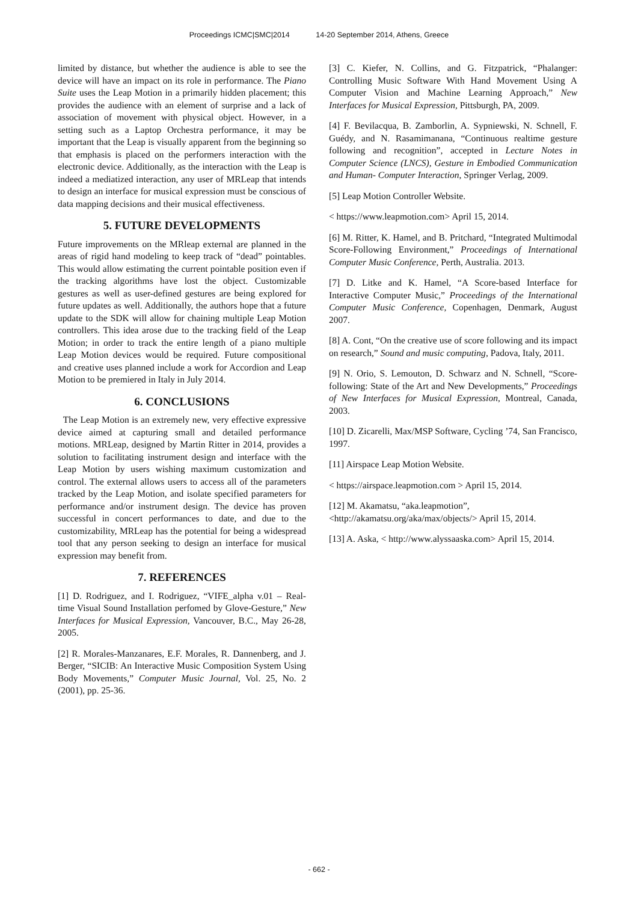Proceedings ICMC|SMC|2014 14-20 September 2014, Athens, Greece
limited by distance, but whether the audience is able to see the device will have an impact on its role in performance. The Piano Suite uses the Leap Motion in a primarily hidden placement; this provides the audience with an element of surprise and a lack of association of movement with physical object. However, in a setting such as a Laptop Orchestra performance, it may be important that the Leap is visually apparent from the beginning so that emphasis is placed on the performers interaction with the electronic device. Additionally, as the interaction with the Leap is indeed a mediatized interaction, any user of MRLeap that intends to design an interface for musical expression must be conscious of data mapping decisions and their musical effectiveness.
5. FUTURE DEVELOPMENTS
Future improvements on the MRleap external are planned in the areas of rigid hand modeling to keep track of “dead” pointables. This would allow estimating the current pointable position even if the tracking algorithms have lost the object. Customizable gestures as well as user-defined gestures are being explored for future updates as well. Additionally, the authors hope that a future update to the SDK will allow for chaining multiple Leap Motion controllers. This idea arose due to the tracking field of the Leap Motion; in order to track the entire length of a piano multiple Leap Motion devices would be required. Future compositional and creative uses planned include a work for Accordion and Leap Motion to be premiered in Italy in July 2014.
6. CONCLUSIONS
The Leap Motion is an extremely new, very effective expressive device aimed at capturing small and detailed performance motions. MRLeap, designed by Martin Ritter in 2014, provides a solution to facilitating instrument design and interface with the Leap Motion by users wishing maximum customization and control. The external allows users to access all of the parameters tracked by the Leap Motion, and isolate specified parameters for performance and/or instrument design. The device has proven successful in concert performances to date, and due to the customizability, MRLeap has the potential for being a widespread tool that any person seeking to design an interface for musical expression may benefit from.
7. REFERENCES
[1] D. Rodriguez, and I. Rodriguez, “VIFE_alpha v.01 – Real-time Visual Sound Installation perfomed by Glove-Gesture,” New Interfaces for Musical Expression, Vancouver, B.C., May 26-28, 2005.
[2] R. Morales-Manzanares, E.F. Morales, R. Dannenberg, and J. Berger, “SICIB: An Interactive Music Composition System Using Body Movements,” Computer Music Journal, Vol. 25, No. 2 (2001), pp. 25-36.
[3] C. Kiefer, N. Collins, and G. Fitzpatrick, “Phalanger: Controlling Music Software With Hand Movement Using A Computer Vision and Machine Learning Approach,” New Interfaces for Musical Expression, Pittsburgh, PA, 2009.
[4] F. Bevilacqua, B. Zamborlin, A. Sypniewski, N. Schnell, F. Guédy, and N. Rasamimanana, “Continuous realtime gesture following and recognition”, accepted in Lecture Notes in Computer Science (LNCS), Gesture in Embodied Communication and Human- Computer Interaction, Springer Verlag, 2009.
[5] Leap Motion Controller Website.
< https://www.leapmotion.com> April 15, 2014.
[6] M. Ritter, K. Hamel, and B. Pritchard, “Integrated Multimodal Score-Following Environment,” Proceedings of International Computer Music Conference, Perth, Australia. 2013.
[7] D. Litke and K. Hamel, “A Score-based Interface for Interactive Computer Music,” Proceedings of the International Computer Music Conference, Copenhagen, Denmark, August 2007.
[8] A. Cont, “On the creative use of score following and its impact on research,” Sound and music computing, Padova, Italy, 2011.
[9] N. Orio, S. Lemouton, D. Schwarz and N. Schnell, “Score-following: State of the Art and New Developments,” Proceedings of New Interfaces for Musical Expression, Montreal, Canada, 2003.
[10] D. Zicarelli, Max/MSP Software, Cycling ’74, San Francisco, 1997.
[11] Airspace Leap Motion Website.
< https://airspace.leapmotion.com > April 15, 2014.
[12] M. Akamatsu, “aka.leapmotion”,
<http://akamatsu.org/aka/max/objects/> April 15, 2014.
[13] A. Aska, < http://www.alyssaaska.com> April 15, 2014.
- 662 -